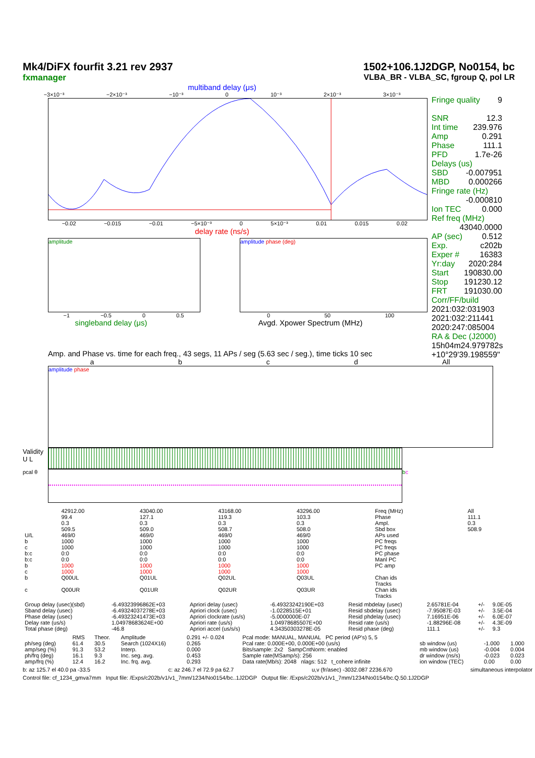Mk4/DiFX fourfit 3.21 rev 2937
fxmanager
1502+106.1J2DGP, No0154, bc
VLBA_BR - VLBA_SC, fgroup Q, pol LR
multiband delay (μs)
−3×10⁻³ −2×10⁻³ −10⁻³ 0 10⁻³ 2×10⁻³ 3×10⁻³
−0.02 −0.015 −0.01 −5×10⁻³ 0 5×10⁻³ 0.01 0.015 0.02
delay rate (ns/s)
amplitude
−1 −0.5 0 0.5
singleband delay (μs)
amplitude phase (deg)
0 50 100
Avgd. Xpower Spectrum (MHz)
Fringe quality 9
SNR 12.3
Int time 239.976
Amp 0.291
Phase 111.1
PFD 1.7e-26
Delays (us)
SBD -0.007951
MBD 0.000266
Fringe rate (Hz)
-0.000810
Ion TEC 0.000
Ref freq (MHz)
43040.0000
AP (sec) 0.512
Exp. c202b
Exper # 16383
Yr:day 2020:284
Start 190830.00
Stop 191230.12
FRT 191030.00
Corr/FF/build
2021:032:031903
2021:032:211441
2020:247:085004
RA & Dec (J2000)
15h04m24.979782s
+10°29'39.198559"
Amp. and Phase vs. time for each freq., 43 segs, 11 APs / seg (5.63 sec / seg.), time ticks 10 sec
a b c d All
amplitude phase
Validity U L
pcal θ b c
| | 42912.00 | 43040.00 | 43168.00 | 43296.00 | Freq (MHz) | All |
| | 99.4 | 127.1 | 119.3 | 103.3 | Phase | 111.1 |
| | 0.3 | 0.3 | 0.3 | 0.3 | Ampl. | 0.3 |
| | 509.5 | 509.0 | 508.7 | 508.0 | Sbd box | 508.9 |
| U/L | 469/0 | 469/0 | 469/0 | 469/0 | APs used | |
| b | 1000 | 1000 | 1000 | 1000 | PC freqs | |
| c | 1000 | 1000 | 1000 | 1000 | PC freqs | |
| b:c | 0:0 | 0:0 | 0:0 | 0:0 | PC phase | |
| b:c | 0:0 | 0:0 | 0:0 | 0:0 | Manl PC | |
| b | 1000 | 1000 | 1000 | 1000 | PC amp | |
| c | 1000 | 1000 | 1000 | 1000 | | |
| b | Q00UL | Q01UL | Q02UL | Q03UL | Chan ids Tracks | |
| c | Q00UR | Q01UR | Q02UR | Q03UR | Chan ids Tracks | |
| Group delay (usec)(sbd) | -6.49323996862E+03 | Apriori delay (usec) | -6.49323242190E+03 | Resid mbdelay (usec) | 2.65781E-04 | +/- | 9.0E-05 |
| Sband delay (usec) | -6.49324037278E+03 | Apriori clock (usec) | -1.0228515E+01 | Resid sbdelay (usec) | -7.95087E-03 | +/- | 3.5E-04 |
| Phase delay (usec) | -6.49323241473E+03 | Apriori clockrate (us/s) | -5.0000000E-07 | Resid phdelay (usec) | 7.16951E-06 | +/- | 6.0E-07 |
| Delay rate (us/s) | 1.04978683624E+00 | Apriori rate (us/s) | 1.04978685507E+00 | Resid rate (us/s) | -1.88296E-08 | +/- | 4.3E-09 |
| Total phase (deg) | -46.8 | Apriori accel (us/s/s) | 4.34350303278E-05 | Resid phase (deg) | 111.1 | +/- | 9.3 |
| | RMS | Theor. | Amplitude | 0.291 +/- 0.024 | Pcal mode: MANUAL, MANUAL PC period (AP's) 5, 5 | | | |
| ph/seg (deg) | 61.4 | 30.5 | Search (1024X16) | 0.265 | Pcal rate: 0.000E+00, 0.000E+00 (us/s) | sb window (us) | -1.000 | 1.000 |
| amp/seg (%) | 91.3 | 53.2 | Interp. | 0.000 | Bits/sample: 2x2 SampCntNorm: enabled | mb window (us) | -0.004 | 0.004 |
| ph/frq (deg) | 16.1 | 9.3 | Inc. seg. avg. | 0.453 | Sample rate(MSamp/s): 256 | dr window (ns/s) | -0.023 | 0.023 |
| amp/frq (%) | 12.4 | 16.2 | Inc. frq. avg. | 0.293 | Data rate(Mb/s): 2048 nlags: 512 t_cohere infinite | ion window (TEC) | 0.00 | 0.00 |
b: az 125.7 el 40.0 pa -33.5 c: az 246.7 el 72.9 pa 62.7 u,v (fr/asec) -3032.087 2236.670 simultaneous interpolator
Control file: cf_1234_gmva7mm Input file: /Exps/c202b/v1/v1_7mm/1234/No0154/bc..1J2DGP Output file: /Exps/c202b/v1/v1_7mm/1234/No0154/bc.Q.50.1J2DGP